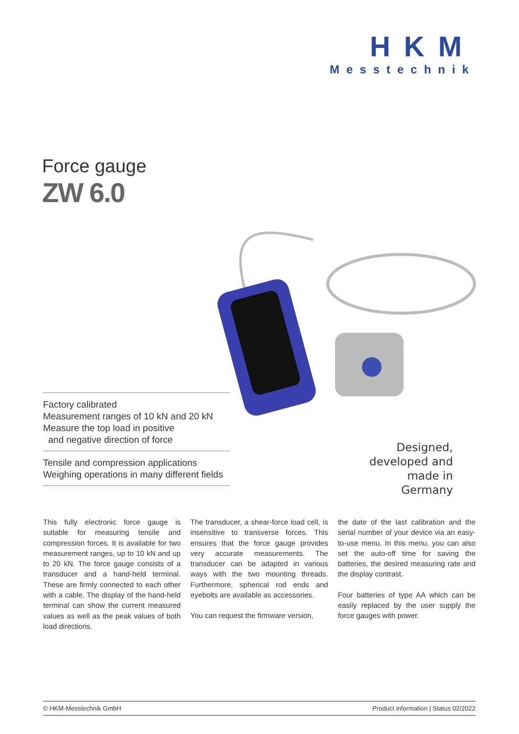HKM
Messtechnik
Force gauge
ZW 6.0
Factory calibrated
Measurement ranges of 10 kN and 20 kN
Measure the top load in positive
and negative direction of force
Tensile and compression applications
Weighing operations in many different fields
Designed,
developed and
made in Germany
This fully electronic force gauge is suitable for measuring tensile and compression forces. It is available for two measurement ranges, up to 10 kN and up to 20 kN. The force gauge consists of a transducer and a hand-held terminal. These are firmly connected to each other with a cable. The display of the hand-held terminal can show the current measured values as well as the peak values of both load directions.
The transducer, a shear-force load cell, is insensitive to transverse forces. This ensures that the force gauge provides very accurate measurements. The transducer can be adapted in various ways with the two mounting threads. Furthermore, spherical rod ends and eyebolts are available as accessories.
You can request the firmware version,
the date of the last calibration and the serial number of your device via an easy-to-use menu. In this menu, you can also set the auto-off time for saving the batteries, the desired measuring rate and the display contrast.
Four batteries of type AA which can be easily replaced by the user supply the force gauges with power.
© HKM-Messtechnik GmbH Product information | Status 02/2022